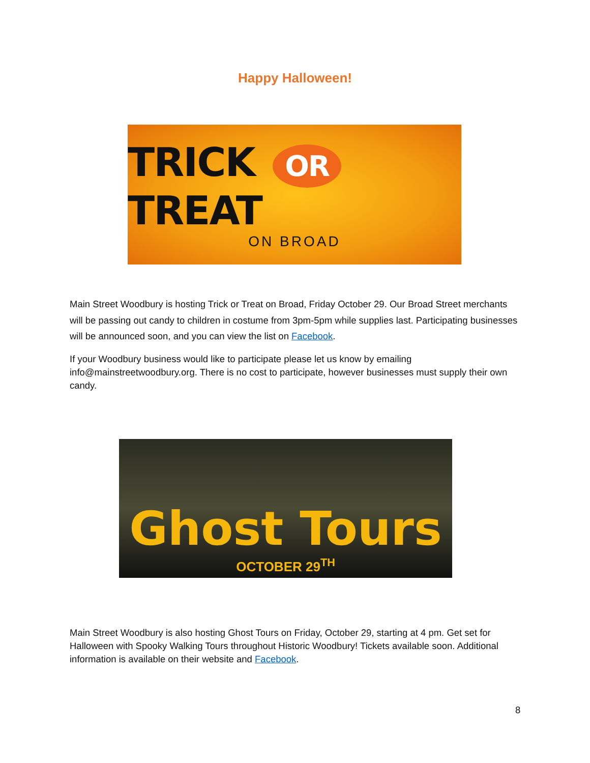Happy Halloween!
TRICK OR TREAT
ON BROAD
Main Street Woodbury is hosting Trick or Treat on Broad, Friday October 29. Our Broad Street merchants will be passing out candy to children in costume from 3pm-5pm while supplies last. Participating businesses will be announced soon, and you can view the list on Facebook.
If your Woodbury business would like to participate please let us know by emailing info@mainstreetwoodbury.org. There is no cost to participate, however businesses must supply their own candy.
Ghost Tours
OCTOBER 29<sup>TH</sup>
Main Street Woodbury is also hosting Ghost Tours on Friday, October 29, starting at 4 pm. Get set for Halloween with Spooky Walking Tours throughout Historic Woodbury! Tickets available soon. Additional information is available on their website and Facebook.
8